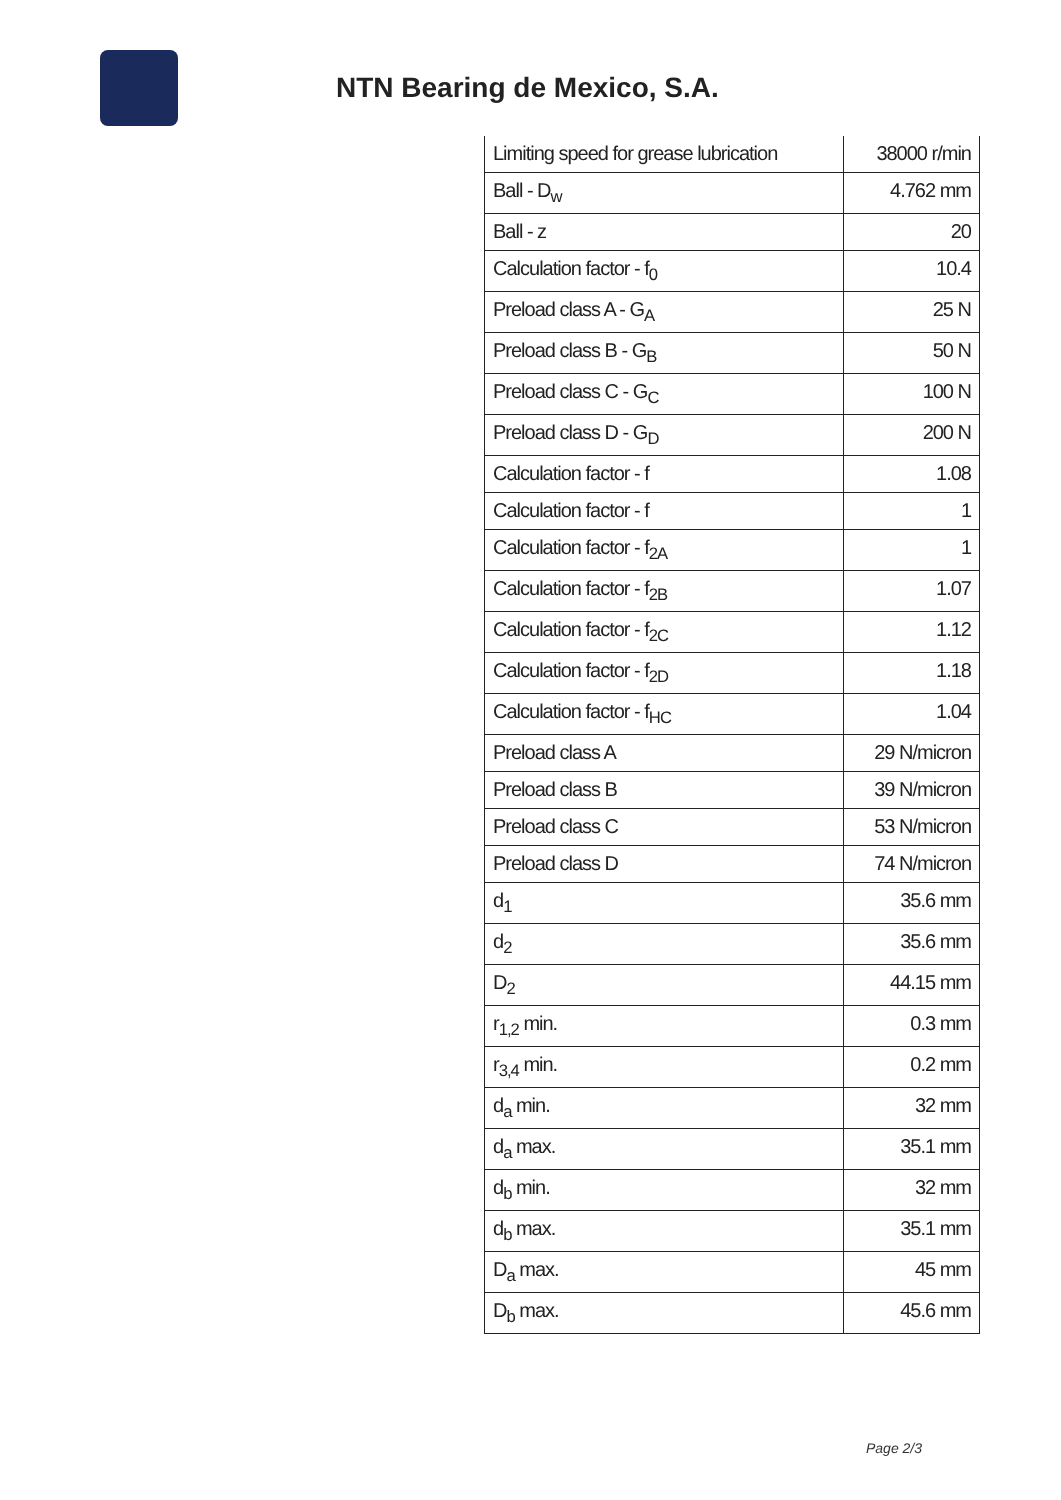NTN Bearing de Mexico, S.A.
| Limiting speed for grease lubrication | 38000 r/min |
| Ball - D<sub>w</sub> | 4.762 mm |
| Ball - z | 20 |
| Calculation factor - f<sub>0</sub> | 10.4 |
| Preload class A - G<sub>A</sub> | 25 N |
| Preload class B - G<sub>B</sub> | 50 N |
| Preload class C - G<sub>C</sub> | 100 N |
| Preload class D - G<sub>D</sub> | 200 N |
| Calculation factor - f | 1.08 |
| Calculation factor - f | 1 |
| Calculation factor - f<sub>2A</sub> | 1 |
| Calculation factor - f<sub>2B</sub> | 1.07 |
| Calculation factor - f<sub>2C</sub> | 1.12 |
| Calculation factor - f<sub>2D</sub> | 1.18 |
| Calculation factor - f<sub>HC</sub> | 1.04 |
| Preload class A | 29 N/micron |
| Preload class B | 39 N/micron |
| Preload class C | 53 N/micron |
| Preload class D | 74 N/micron |
| d<sub>1</sub> | 35.6 mm |
| d<sub>2</sub> | 35.6 mm |
| D<sub>2</sub> | 44.15 mm |
| r<sub>1,2</sub> min. | 0.3 mm |
| r<sub>3,4</sub> min. | 0.2 mm |
| d<sub>a</sub> min. | 32 mm |
| d<sub>a</sub> max. | 35.1 mm |
| d<sub>b</sub> min. | 32 mm |
| d<sub>b</sub> max. | 35.1 mm |
| D<sub>a</sub> max. | 45 mm |
| D<sub>b</sub> max. | 45.6 mm |
Page 2/3